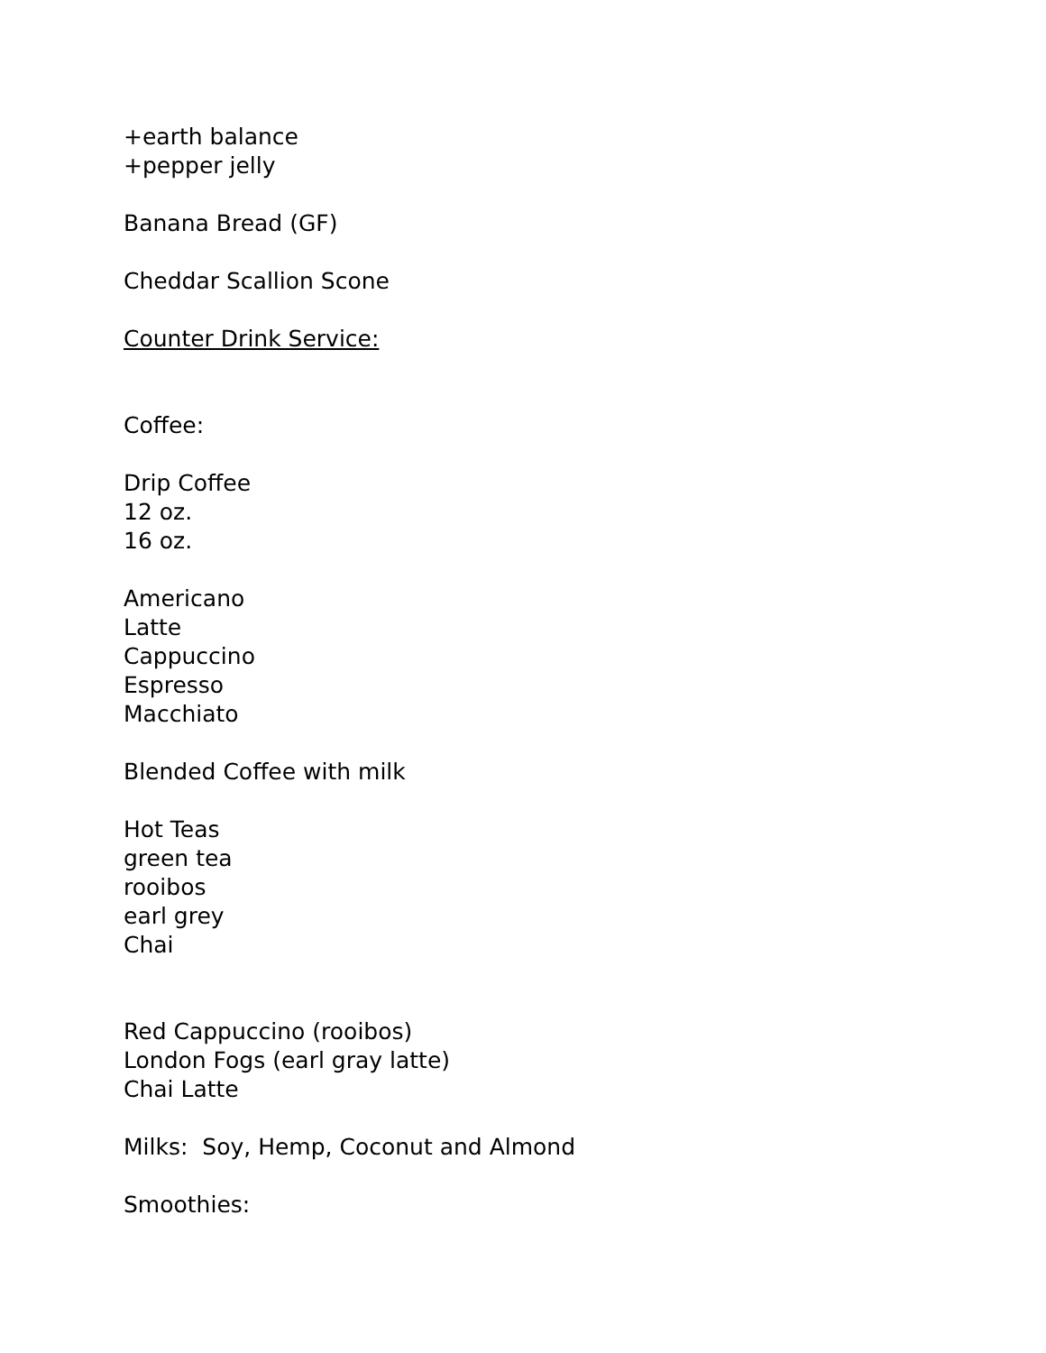+earth balance
+pepper jelly
Banana Bread (GF)
Cheddar Scallion Scone
Counter Drink Service:
Coffee:
Drip Coffee
12 oz.
16 oz.
Americano
Latte
Cappuccino
Espresso
Macchiato
Blended Coffee with milk
Hot Teas
green tea
rooibos
earl grey
Chai
Red Cappuccino (rooibos)
London Fogs (earl gray latte)
Chai Latte
Milks: Soy, Hemp, Coconut and Almond
Smoothies: